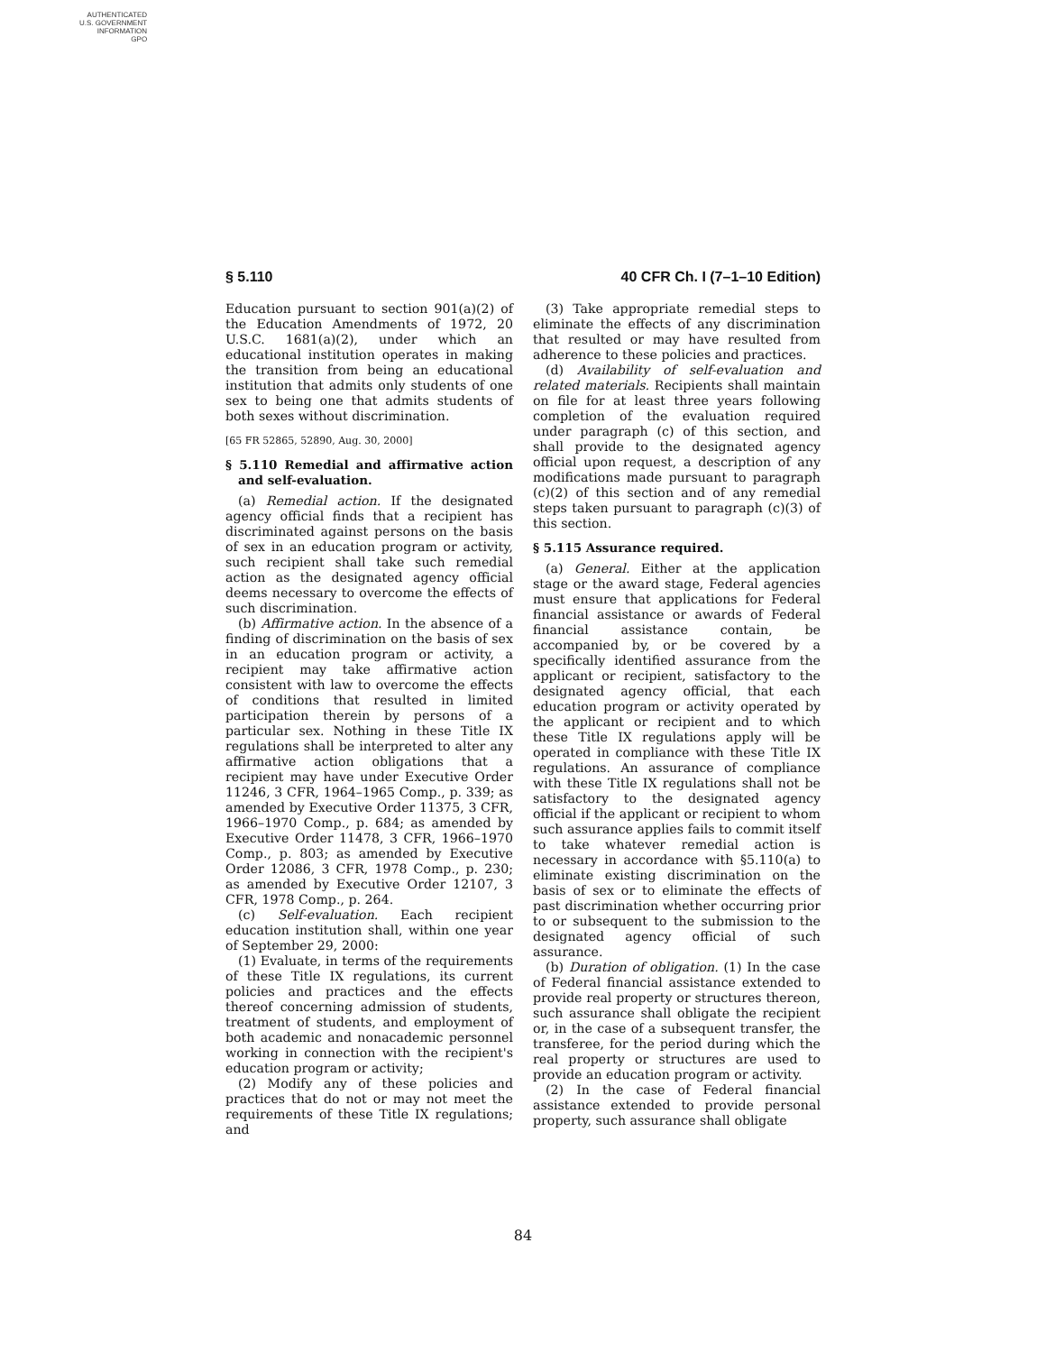AUTHENTICATED
U.S. GOVERNMENT
INFORMATION
GPO
§ 5.110 40 CFR Ch. I (7–1–10 Edition)
Education pursuant to section 901(a)(2) of the Education Amendments of 1972, 20 U.S.C. 1681(a)(2), under which an educational institution operates in making the transition from being an educational institution that admits only students of one sex to being one that admits students of both sexes without discrimination.
[65 FR 52865, 52890, Aug. 30, 2000]
§ 5.110 Remedial and affirmative action and self-evaluation.
(a) Remedial action. If the designated agency official finds that a recipient has discriminated against persons on the basis of sex in an education program or activity, such recipient shall take such remedial action as the designated agency official deems necessary to overcome the effects of such discrimination.
(b) Affirmative action. In the absence of a finding of discrimination on the basis of sex in an education program or activity, a recipient may take affirmative action consistent with law to overcome the effects of conditions that resulted in limited participation therein by persons of a particular sex. Nothing in these Title IX regulations shall be interpreted to alter any affirmative action obligations that a recipient may have under Executive Order 11246, 3 CFR, 1964–1965 Comp., p. 339; as amended by Executive Order 11375, 3 CFR, 1966–1970 Comp., p. 684; as amended by Executive Order 11478, 3 CFR, 1966–1970 Comp., p. 803; as amended by Executive Order 12086, 3 CFR, 1978 Comp., p. 230; as amended by Executive Order 12107, 3 CFR, 1978 Comp., p. 264.
(c) Self-evaluation. Each recipient education institution shall, within one year of September 29, 2000:
(1) Evaluate, in terms of the requirements of these Title IX regulations, its current policies and practices and the effects thereof concerning admission of students, treatment of students, and employment of both academic and nonacademic personnel working in connection with the recipient's education program or activity;
(2) Modify any of these policies and practices that do not or may not meet the requirements of these Title IX regulations; and
(3) Take appropriate remedial steps to eliminate the effects of any discrimination that resulted or may have resulted from adherence to these policies and practices.
(d) Availability of self-evaluation and related materials. Recipients shall maintain on file for at least three years following completion of the evaluation required under paragraph (c) of this section, and shall provide to the designated agency official upon request, a description of any modifications made pursuant to paragraph (c)(2) of this section and of any remedial steps taken pursuant to paragraph (c)(3) of this section.
§ 5.115 Assurance required.
(a) General. Either at the application stage or the award stage, Federal agencies must ensure that applications for Federal financial assistance or awards of Federal financial assistance contain, be accompanied by, or be covered by a specifically identified assurance from the applicant or recipient, satisfactory to the designated agency official, that each education program or activity operated by the applicant or recipient and to which these Title IX regulations apply will be operated in compliance with these Title IX regulations. An assurance of compliance with these Title IX regulations shall not be satisfactory to the designated agency official if the applicant or recipient to whom such assurance applies fails to commit itself to take whatever remedial action is necessary in accordance with §5.110(a) to eliminate existing discrimination on the basis of sex or to eliminate the effects of past discrimination whether occurring prior to or subsequent to the submission to the designated agency official of such assurance.
(b) Duration of obligation. (1) In the case of Federal financial assistance extended to provide real property or structures thereon, such assurance shall obligate the recipient or, in the case of a subsequent transfer, the transferee, for the period during which the real property or structures are used to provide an education program or activity.
(2) In the case of Federal financial assistance extended to provide personal property, such assurance shall obligate
84